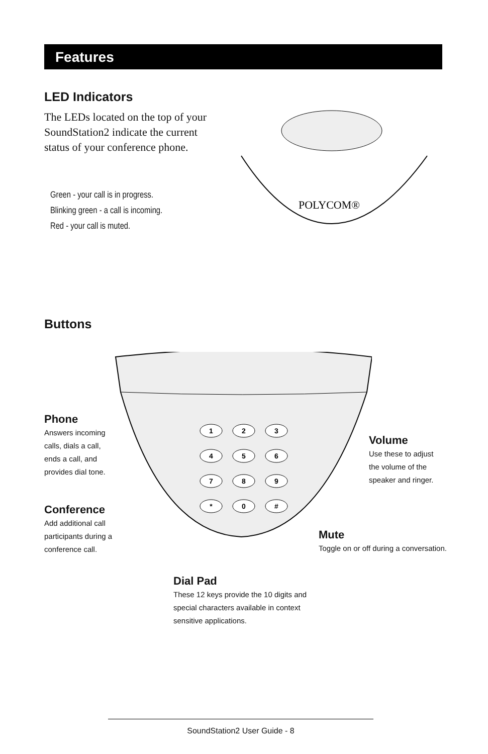Features
LED Indicators
The LEDs located on the top of your SoundStation2 indicate the current status of your conference phone.
Green - your call is in progress.
Blinking green - a call is incoming.
Red - your call is muted.
POLYCOM®
Buttons
1
2
3
4
5
6
7
8
9
*
0
#
Phone
Answers incoming calls, dials a call, ends a call, and provides dial tone.
Volume
Use these to adjust the volume of the speaker and ringer.
Conference
Add additional call participants during a conference call.
Mute
Toggle on or off during a conversation.
Dial Pad
These 12 keys provide the 10 digits and special characters available in context sensitive applications.
SoundStation2 User Guide - 8